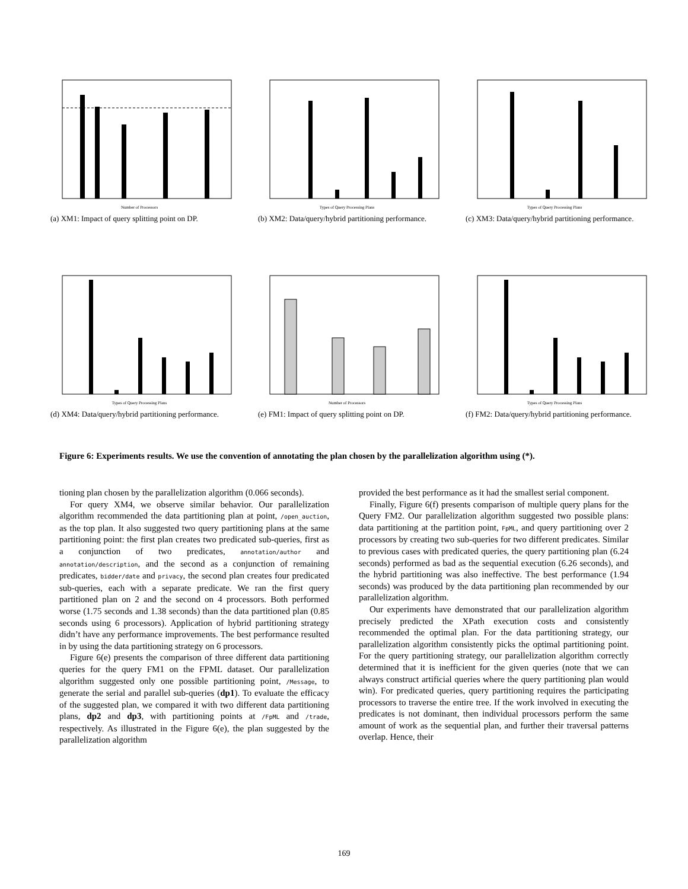Number of Processors
(a) XM1: Impact of query splitting point on DP.
Types of Query Processing Plans
(b) XM2: Data/query/hybrid partitioning performance.
Types of Query Processing Plans
(c) XM3: Data/query/hybrid partitioning performance.
Types of Query Processing Plans
(d) XM4: Data/query/hybrid partitioning performance.
Number of Processors
(e) FM1: Impact of query splitting point on DP.
Types of Query Processing Plans
(f) FM2: Data/query/hybrid partitioning performance.
Figure 6: Experiments results. We use the convention of annotating the plan chosen by the parallelization algorithm using (*).
tioning plan chosen by the parallelization algorithm (0.066 seconds).
For query XM4, we observe similar behavior. Our parallelization algorithm recommended the data partitioning plan at point, /open_auction, as the top plan. It also suggested two query partitioning plans at the same partitioning point: the first plan creates two predicated sub-queries, first as a conjunction of two predicates, annotation/author and annotation/description, and the second as a conjunction of remaining predicates, bidder/date and privacy, the second plan creates four predicated sub-queries, each with a separate predicate. We ran the first query partitioned plan on 2 and the second on 4 processors. Both performed worse (1.75 seconds and 1.38 seconds) than the data partitioned plan (0.85 seconds using 6 processors). Application of hybrid partitioning strategy didn’t have any performance improvements. The best performance resulted in by using the data partitioning strategy on 6 processors.
Figure 6(e) presents the comparison of three different data partitioning queries for the query FM1 on the FPML dataset. Our parallelization algorithm suggested only one possible partitioning point, /Message, to generate the serial and parallel sub-queries (dp1). To evaluate the efficacy of the suggested plan, we compared it with two different data partitioning plans, dp2 and dp3, with partitioning points at /FpML and /trade, respectively. As illustrated in the Figure 6(e), the plan suggested by the parallelization algorithm
provided the best performance as it had the smallest serial component.
Finally, Figure 6(f) presents comparison of multiple query plans for the Query FM2. Our parallelization algorithm suggested two possible plans: data partitioning at the partition point, FpML, and query partitioning over 2 processors by creating two sub-queries for two different predicates. Similar to previous cases with predicated queries, the query partitioning plan (6.24 seconds) performed as bad as the sequential execution (6.26 seconds), and the hybrid partitioning was also ineffective. The best performance (1.94 seconds) was produced by the data partitioning plan recommended by our parallelization algorithm.
Our experiments have demonstrated that our parallelization algorithm precisely predicted the XPath execution costs and consistently recommended the optimal plan. For the data partitioning strategy, our parallelization algorithm consistently picks the optimal partitioning point. For the query partitioning strategy, our parallelization algorithm correctly determined that it is inefficient for the given queries (note that we can always construct artificial queries where the query partitioning plan would win). For predicated queries, query partitioning requires the participating processors to traverse the entire tree. If the work involved in executing the predicates is not dominant, then individual processors perform the same amount of work as the sequential plan, and further their traversal patterns overlap. Hence, their
169